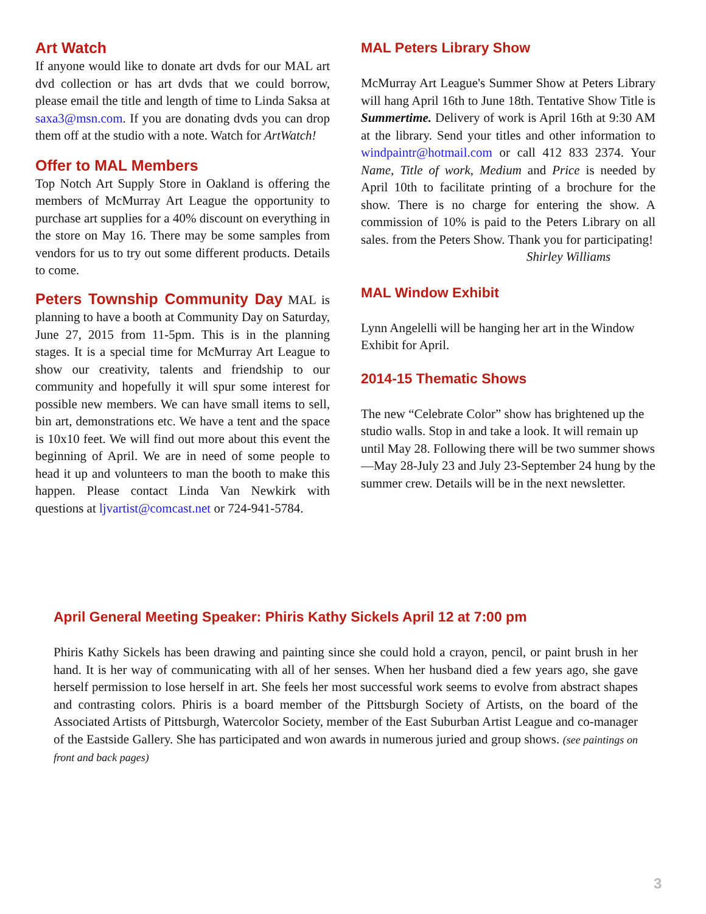Art Watch
If anyone would like to donate art dvds for our MAL art dvd collection or has art dvds that we could borrow, please email the title and length of time to Linda Saksa at saxa3@msn.com. If you are donating dvds you can drop them off at the studio with a note. Watch for ArtWatch!
Offer to MAL Members
Top Notch Art Supply Store in Oakland is offering the members of McMurray Art League the opportunity to purchase art supplies for a 40% discount on everything in the store on May 16. There may be some samples from vendors for us to try out some different products. Details to come.
Peters Township Community Day MAL is planning to have a booth at Community Day on Saturday, June 27, 2015 from 11-5pm. This is in the planning stages. It is a special time for McMurray Art League to show our creativity, talents and friendship to our community and hopefully it will spur some interest for possible new members. We can have small items to sell, bin art, demonstrations etc. We have a tent and the space is 10x10 feet. We will find out more about this event the beginning of April. We are in need of some people to head it up and volunteers to man the booth to make this happen. Please contact Linda Van Newkirk with questions at ljvartist@comcast.net or 724-941-5784.
MAL Peters Library Show
McMurray Art League's Summer Show at Peters Library will hang April 16th to June 18th. Tentative Show Title is Summertime. Delivery of work is April 16th at 9:30 AM at the library. Send your titles and other information to windpaintr@hotmail.com or call 412 833 2374. Your Name, Title of work, Medium and Price is needed by April 10th to facilitate printing of a brochure for the show. There is no charge for entering the show. A commission of 10% is paid to the Peters Library on all sales. from the Peters Show. Thank you for participating!
Shirley Williams
MAL Window Exhibit
Lynn Angelelli will be hanging her art in the Window Exhibit for April.
2014-15 Thematic Shows
The new “Celebrate Color” show has brightened up the studio walls. Stop in and take a look. It will remain up until May 28. Following there will be two summer shows—May 28-July 23 and July 23-September 24 hung by the summer crew. Details will be in the next newsletter.
April General Meeting Speaker: Phiris Kathy Sickels April 12 at 7:00 pm
Phiris Kathy Sickels has been drawing and painting since she could hold a crayon, pencil, or paint brush in her hand. It is her way of communicating with all of her senses. When her husband died a few years ago, she gave herself permission to lose herself in art. She feels her most successful work seems to evolve from abstract shapes and contrasting colors. Phiris is a board member of the Pittsburgh Society of Artists, on the board of the Associated Artists of Pittsburgh, Watercolor Society, member of the East Suburban Artist League and co-manager of the Eastside Gallery. She has participated and won awards in numerous juried and group shows. (see paintings on front and back pages)
3